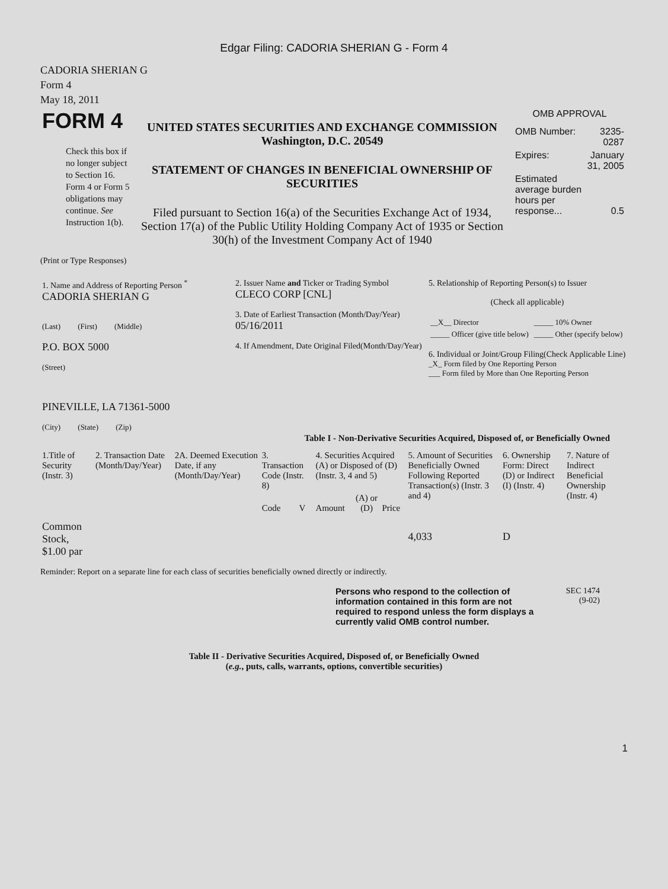Edgar Filing: CADORIA SHERIAN G - Form 4
CADORIA SHERIAN G
Form 4
May 18, 2011
| FORM 4 Check this box if no longer subject to Section 16. Form 4 or Form 5 obligations may continue. See Instruction 1(b). | UNITED STATES SECURITIES AND EXCHANGE COMMISSION Washington, D.C. 20549 STATEMENT OF CHANGES IN BENEFICIAL OWNERSHIP OF SECURITIES Filed pursuant to Section 16(a) of the Securities Exchange Act of 1934, Section 17(a) of the Public Utility Holding Company Act of 1935 or Section 30(h) of the Investment Company Act of 1940 | OMB APPROVAL / OMB Number: / 3235-0287 / / Expires: / January 31, 2005 / / Estimated average burden hours per response... / 0.5 / |
(Print or Type Responses)
| 1. Name and Address of Reporting Person <sup>*</sup> CADORIA SHERIAN G (Last) (First) (Middle) P.O. BOX 5000 (Street) PINEVILLE, LA 71361-5000 (City) (State) (Zip) | 2. Issuer Name and Ticker or Trading Symbol CLECO CORP [CNL] 3. Date of Earliest Transaction (Month/Day/Year) 05/16/2011 4. If Amendment, Date Original Filed(Month/Day/Year) | 5. Relationship of Reporting Person(s) to Issuer (Check all applicable) / __X__ Director / _____ 10% Owner / / _____ Officer (give title below) / _____ Other (specify below) / 6. Individual or Joint/Group Filing(Check Applicable Line) _X_ Form filed by One Reporting Person ___ Form filed by More than One Reporting Person |
Table I - Non-Derivative Securities Acquired, Disposed of, or Beneficially Owned
| 1.Title of Security (Instr. 3) | 2. Transaction Date (Month/Day/Year) | 2A. Deemed Execution Date, if any (Month/Day/Year) | 3. Transaction Code (Instr. 8) | | 4. Securities Acquired (A) or Disposed of (D) (Instr. 3, 4 and 5) | | | 5. Amount of Securities Beneficially Owned Following Reported Transaction(s) (Instr. 3 and 4) | 6. Ownership Form: Direct (D) or Indirect (I) (Instr. 4) | 7. Nature of Indirect Beneficial Ownership (Instr. 4) |
| --- | --- | --- | --- | --- | --- | --- | --- | --- | --- | --- |
| | | | Code | V | Amount | (A) or (D) | Price | | | |
| Common Stock, $1.00 par | | | | | | | | 4,033 | D | |
Reminder: Report on a separate line for each class of securities beneficially owned directly or indirectly.
| Persons who respond to the collection of information contained in this form are not required to respond unless the form displays a currently valid OMB control number. | SEC 1474 (9-02) |
Table II - Derivative Securities Acquired, Disposed of, or Beneficially Owned
(e.g., puts, calls, warrants, options, convertible securities)
1